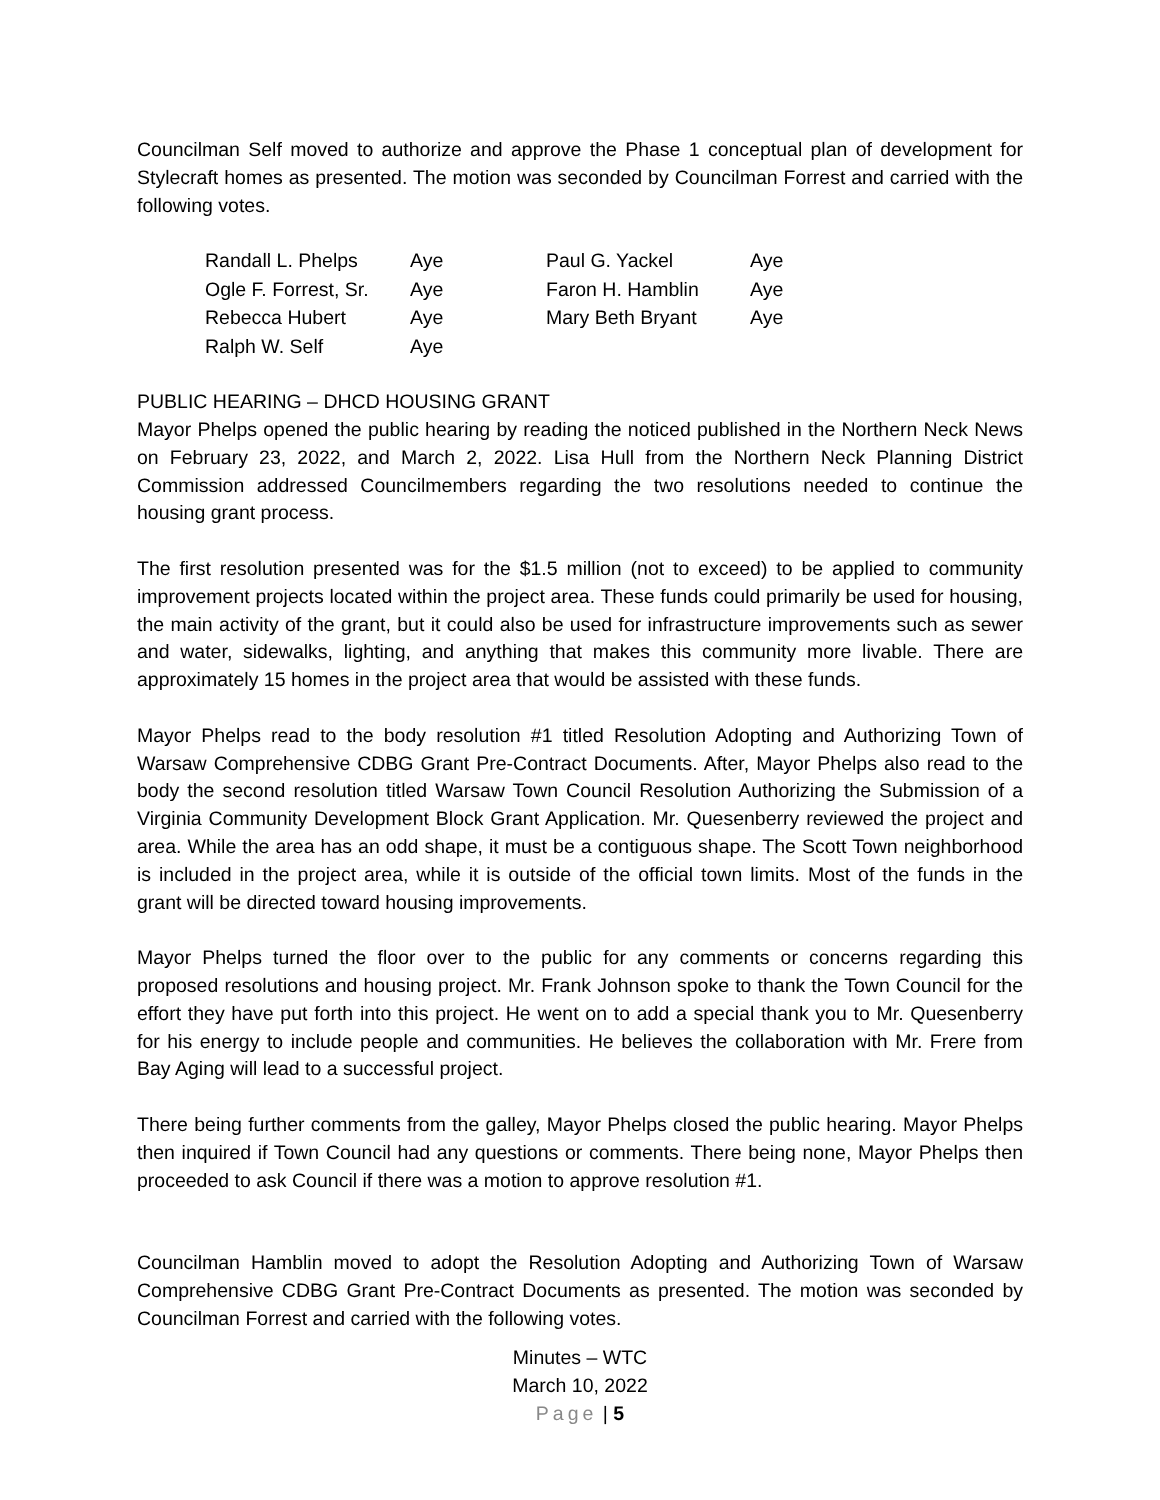Councilman Self moved to authorize and approve the Phase 1 conceptual plan of development for Stylecraft homes as presented. The motion was seconded by Councilman Forrest and carried with the following votes.
| Randall L. Phelps | Aye | Paul G. Yackel | Aye |
| Ogle F. Forrest, Sr. | Aye | Faron H. Hamblin | Aye |
| Rebecca Hubert | Aye | Mary Beth Bryant | Aye |
| Ralph W. Self | Aye | | |
PUBLIC HEARING – DHCD HOUSING GRANT
Mayor Phelps opened the public hearing by reading the noticed published in the Northern Neck News on February 23, 2022, and March 2, 2022. Lisa Hull from the Northern Neck Planning District Commission addressed Councilmembers regarding the two resolutions needed to continue the housing grant process.
The first resolution presented was for the $1.5 million (not to exceed) to be applied to community improvement projects located within the project area. These funds could primarily be used for housing, the main activity of the grant, but it could also be used for infrastructure improvements such as sewer and water, sidewalks, lighting, and anything that makes this community more livable. There are approximately 15 homes in the project area that would be assisted with these funds.
Mayor Phelps read to the body resolution #1 titled Resolution Adopting and Authorizing Town of Warsaw Comprehensive CDBG Grant Pre-Contract Documents. After, Mayor Phelps also read to the body the second resolution titled Warsaw Town Council Resolution Authorizing the Submission of a Virginia Community Development Block Grant Application. Mr. Quesenberry reviewed the project and area. While the area has an odd shape, it must be a contiguous shape. The Scott Town neighborhood is included in the project area, while it is outside of the official town limits. Most of the funds in the grant will be directed toward housing improvements.
Mayor Phelps turned the floor over to the public for any comments or concerns regarding this proposed resolutions and housing project. Mr. Frank Johnson spoke to thank the Town Council for the effort they have put forth into this project. He went on to add a special thank you to Mr. Quesenberry for his energy to include people and communities. He believes the collaboration with Mr. Frere from Bay Aging will lead to a successful project.
There being further comments from the galley, Mayor Phelps closed the public hearing. Mayor Phelps then inquired if Town Council had any questions or comments. There being none, Mayor Phelps then proceeded to ask Council if there was a motion to approve resolution #1.
Councilman Hamblin moved to adopt the Resolution Adopting and Authorizing Town of Warsaw Comprehensive CDBG Grant Pre-Contract Documents as presented. The motion was seconded by Councilman Forrest and carried with the following votes.
Minutes – WTC
March 10, 2022
Page | 5